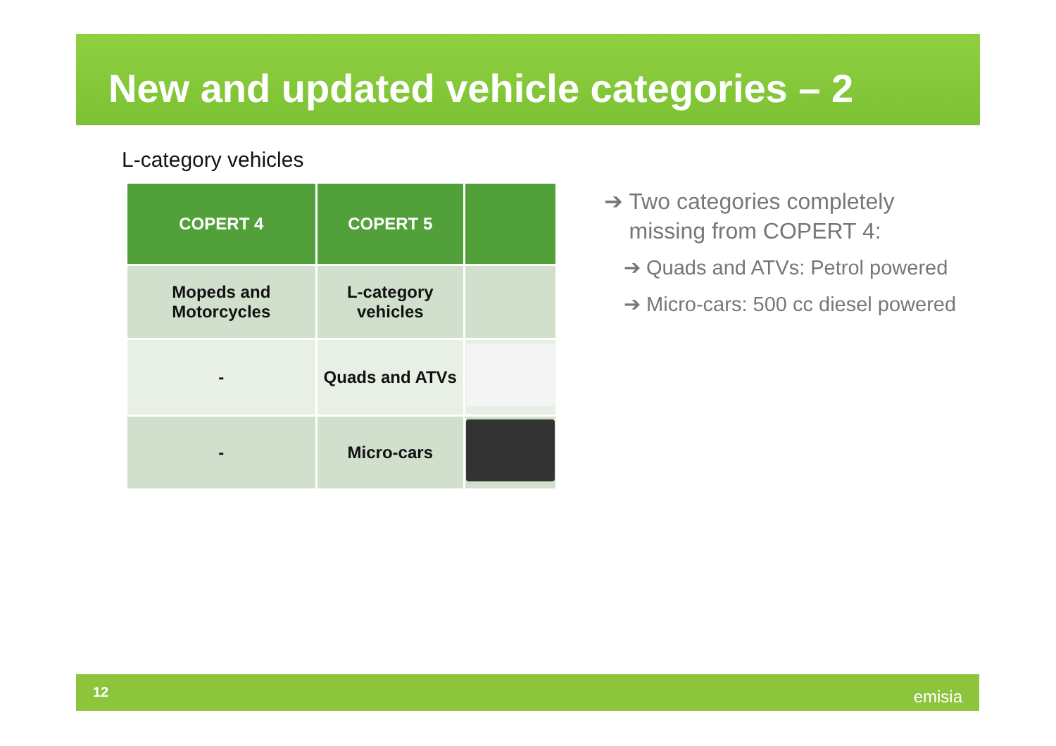New and updated vehicle categories – 2
L-category vehicles
| COPERT 4 | COPERT 5 | |
| --- | --- | --- |
| Mopeds and Motorcycles | L-category vehicles | |
| - | Quads and ATVs | |
| - | Micro-cars | |
➔ Two categories completely
missing from COPERT 4:
➔ Quads and ATVs: Petrol powered
➔ Micro-cars: 500 cc diesel powered
12 emisia